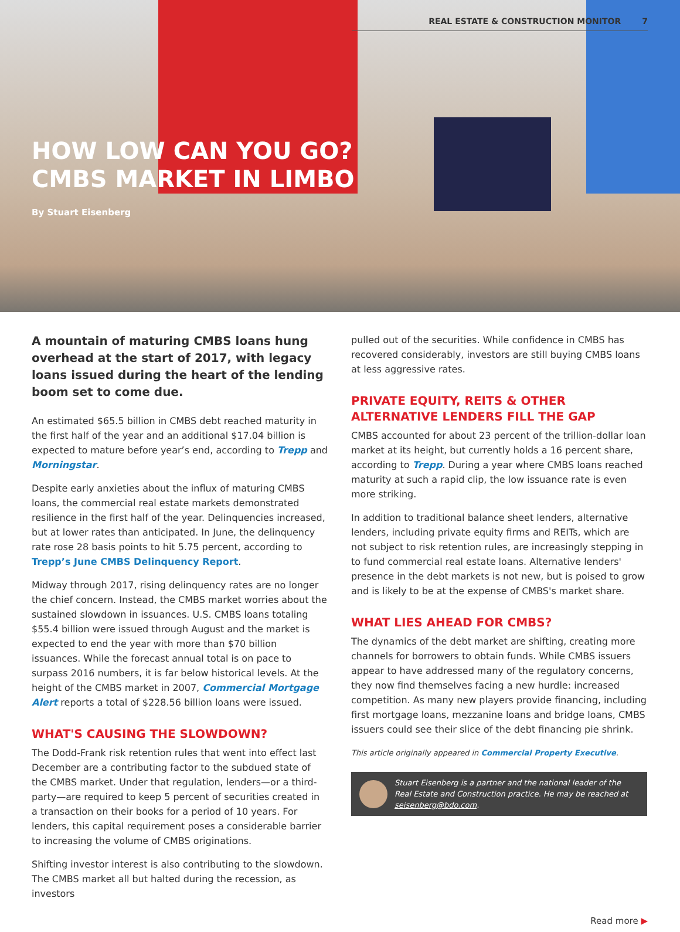REAL ESTATE & CONSTRUCTION MONITOR 7
HOW LOW CAN YOU GO?
CMBS MARKET IN LIMBO
By Stuart Eisenberg
A mountain of maturing CMBS loans hung overhead at the start of 2017, with legacy loans issued during the heart of the lending boom set to come due.
An estimated $65.5 billion in CMBS debt reached maturity in the first half of the year and an additional $17.04 billion is expected to mature before year’s end, according to Trepp and Morningstar.
Despite early anxieties about the influx of maturing CMBS loans, the commercial real estate markets demonstrated resilience in the first half of the year. Delinquencies increased, but at lower rates than anticipated. In June, the delinquency rate rose 28 basis points to hit 5.75 percent, according to Trepp’s June CMBS Delinquency Report.
Midway through 2017, rising delinquency rates are no longer the chief concern. Instead, the CMBS market worries about the sustained slowdown in issuances. U.S. CMBS loans totaling $55.4 billion were issued through August and the market is expected to end the year with more than $70 billion issuances. While the forecast annual total is on pace to surpass 2016 numbers, it is far below historical levels. At the height of the CMBS market in 2007, Commercial Mortgage Alert reports a total of $228.56 billion loans were issued.
WHAT'S CAUSING THE SLOWDOWN?
The Dodd-Frank risk retention rules that went into effect last December are a contributing factor to the subdued state of the CMBS market. Under that regulation, lenders—or a third-party—are required to keep 5 percent of securities created in a transaction on their books for a period of 10 years. For lenders, this capital requirement poses a considerable barrier to increasing the volume of CMBS originations.
Shifting investor interest is also contributing to the slowdown. The CMBS market all but halted during the recession, as investors
pulled out of the securities. While confidence in CMBS has recovered considerably, investors are still buying CMBS loans at less aggressive rates.
PRIVATE EQUITY, REITS & OTHER ALTERNATIVE LENDERS FILL THE GAP
CMBS accounted for about 23 percent of the trillion-dollar loan market at its height, but currently holds a 16 percent share, according to Trepp. During a year where CMBS loans reached maturity at such a rapid clip, the low issuance rate is even more striking.
In addition to traditional balance sheet lenders, alternative lenders, including private equity firms and REITs, which are not subject to risk retention rules, are increasingly stepping in to fund commercial real estate loans. Alternative lenders' presence in the debt markets is not new, but is poised to grow and is likely to be at the expense of CMBS's market share.
WHAT LIES AHEAD FOR CMBS?
The dynamics of the debt market are shifting, creating more channels for borrowers to obtain funds. While CMBS issuers appear to have addressed many of the regulatory concerns, they now find themselves facing a new hurdle: increased competition. As many new players provide financing, including first mortgage loans, mezzanine loans and bridge loans, CMBS issuers could see their slice of the debt financing pie shrink.
This article originally appeared in Commercial Property Executive.
Stuart Eisenberg is a partner and the national leader of the Real Estate and Construction practice. He may be reached at seisenberg@bdo.com.
Read more ▶